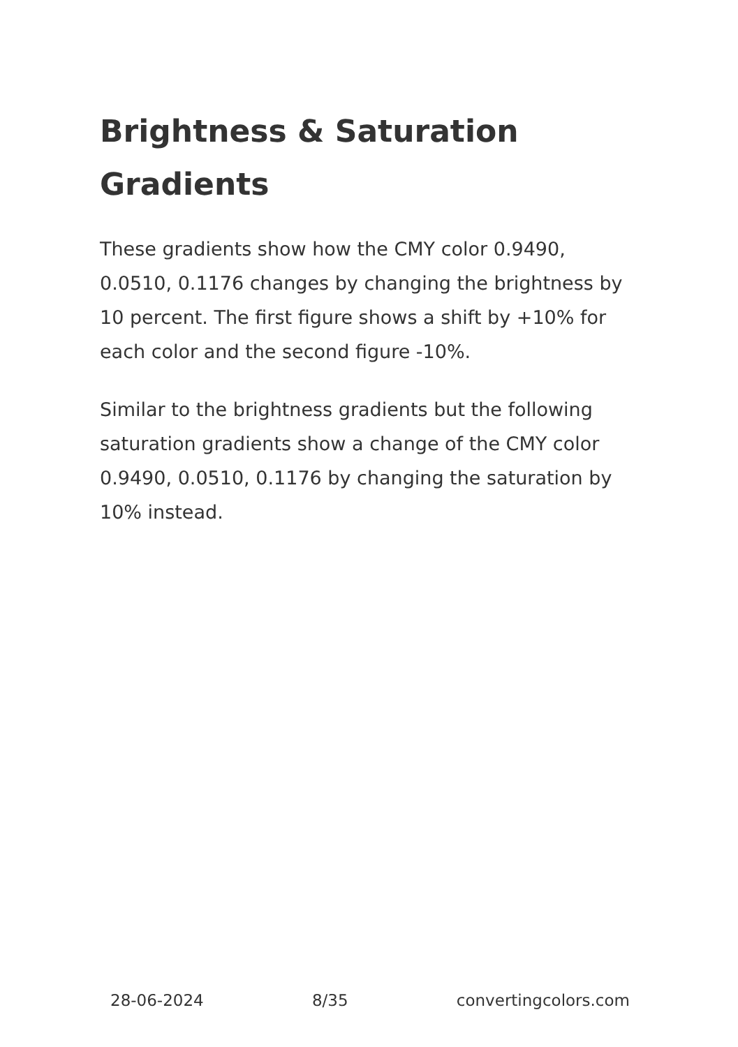Brightness & Saturation Gradients
These gradients show how the CMY color 0.9490, 0.0510, 0.1176 changes by changing the brightness by 10 percent. The first figure shows a shift by +10% for each color and the second figure -10%.
Similar to the brightness gradients but the following saturation gradients show a change of the CMY color 0.9490, 0.0510, 0.1176 by changing the saturation by 10% instead.
28-06-2024 8/35 convertingcolors.com